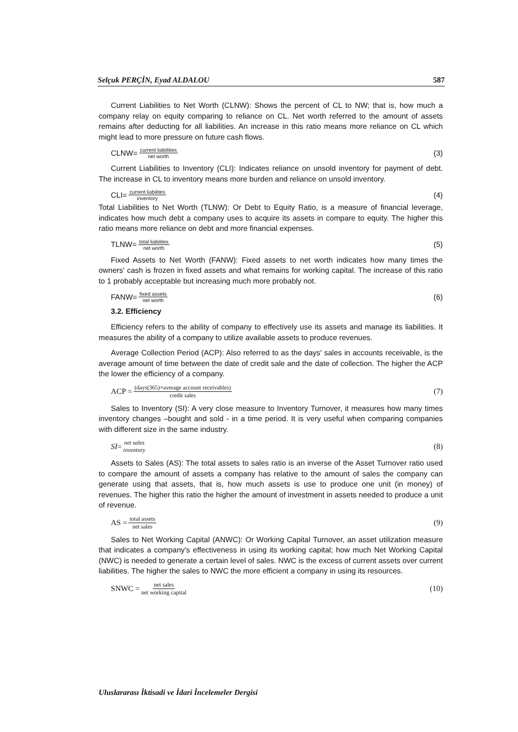Selçuk PERÇİN, Eyad ALDALOU 587
Current Liabilities to Net Worth (CLNW): Shows the percent of CL to NW; that is, how much a company relay on equity comparing to reliance on CL. Net worth referred to the amount of assets remains after deducting for all liabilities. An increase in this ratio means more reliance on CL which might lead to more pressure on future cash flows.
CLNW= current liabilities net worth (3)
Current Liabilities to Inventory (CLI): Indicates reliance on unsold inventory for payment of debt. The increase in CL to inventory means more burden and reliance on unsold inventory.
CLI= current liabilites inventory (4)
Total Liabilities to Net Worth (TLNW): Or Debt to Equity Ratio, is a measure of financial leverage, indicates how much debt a company uses to acquire its assets in compare to equity. The higher this ratio means more reliance on debt and more financial expenses.
TLNW= total liabilites net worth (5)
Fixed Assets to Net Worth (FANW): Fixed assets to net worth indicates how many times the owners' cash is frozen in fixed assets and what remains for working capital. The increase of this ratio to 1 probably acceptable but increasing much more probably not.
FANW= fixed assets net worth (6)
3.2. Efficiency
Efficiency refers to the ability of company to effectively use its assets and manage its liabilities. It measures the ability of a company to utilize available assets to produce revenues.
Average Collection Period (ACP): Also referred to as the days' sales in accounts receivable, is the average amount of time between the date of credit sale and the date of collection. The higher the ACP the lower the efficiency of a company.
ACP = (days(365)×average account receivables) credit sales (7)
Sales to Inventory (SI): A very close measure to Inventory Turnover, it measures how many times inventory changes –bought and sold - in a time period. It is very useful when comparing companies with different size in the same industry.
SI = net sales inventory (8)
Assets to Sales (AS): The total assets to sales ratio is an inverse of the Asset Turnover ratio used to compare the amount of assets a company has relative to the amount of sales the company can generate using that assets, that is, how much assets is use to produce one unit (in money) of revenues. The higher this ratio the higher the amount of investment in assets needed to produce a unit of revenue.
AS = total assets net sales (9)
Sales to Net Working Capital (ANWC): Or Working Capital Turnover, an asset utilization measure that indicates a company's effectiveness in using its working capital; how much Net Working Capital (NWC) is needed to generate a certain level of sales. NWC is the excess of current assets over current liabilities. The higher the sales to NWC the more efficient a company in using its resources.
SNWC = net sales net working capital (10)
Uluslararası İktisadi ve İdari İncelemeler Dergisi